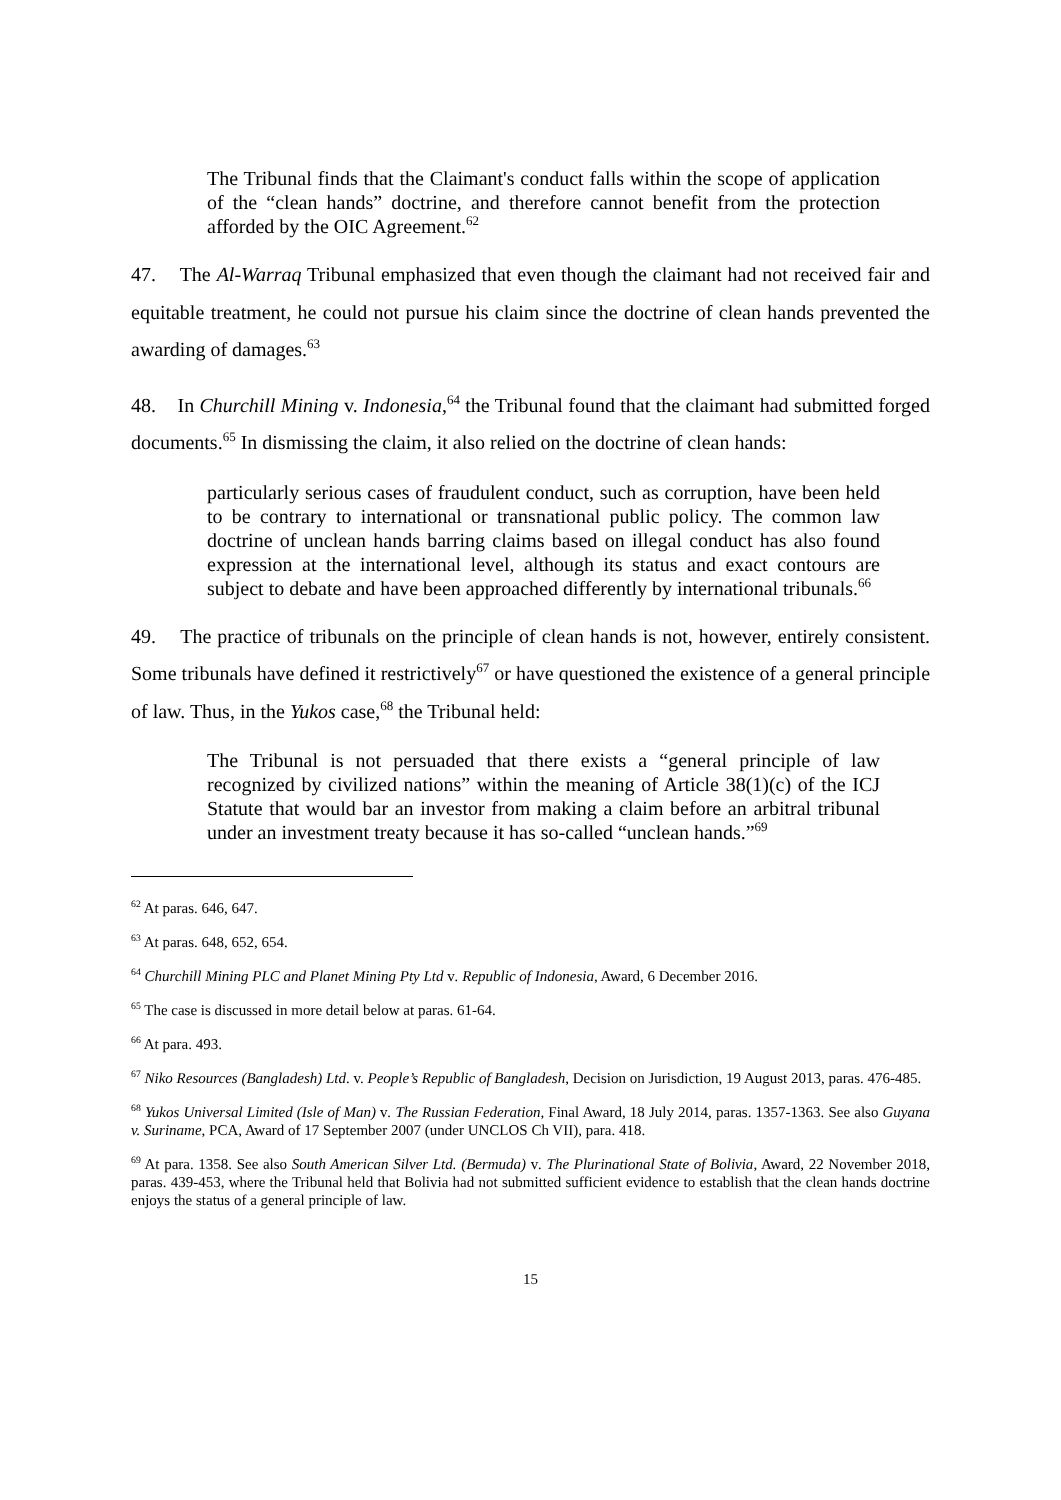The Tribunal finds that the Claimant's conduct falls within the scope of application of the “clean hands” doctrine, and therefore cannot benefit from the protection afforded by the OIC Agreement.<sup>62</sup>
47. The Al-Warraq Tribunal emphasized that even though the claimant had not received fair and equitable treatment, he could not pursue his claim since the doctrine of clean hands prevented the awarding of damages.<sup>63</sup>
48. In Churchill Mining v. Indonesia,<sup>64</sup> the Tribunal found that the claimant had submitted forged documents.<sup>65</sup> In dismissing the claim, it also relied on the doctrine of clean hands:
particularly serious cases of fraudulent conduct, such as corruption, have been held to be contrary to international or transnational public policy. The common law doctrine of unclean hands barring claims based on illegal conduct has also found expression at the international level, although its status and exact contours are subject to debate and have been approached differently by international tribunals.<sup>66</sup>
49. The practice of tribunals on the principle of clean hands is not, however, entirely consistent. Some tribunals have defined it restrictively<sup>67</sup> or have questioned the existence of a general principle of law. Thus, in the Yukos case,<sup>68</sup> the Tribunal held:
The Tribunal is not persuaded that there exists a “general principle of law recognized by civilized nations” within the meaning of Article 38(1)(c) of the ICJ Statute that would bar an investor from making a claim before an arbitral tribunal under an investment treaty because it has so-called “unclean hands.”<sup>69</sup>
<sup>62</sup> At paras. 646, 647.
<sup>63</sup> At paras. 648, 652, 654.
<sup>64</sup> Churchill Mining PLC and Planet Mining Pty Ltd v. Republic of Indonesia, Award, 6 December 2016.
<sup>65</sup> The case is discussed in more detail below at paras. 61-64.
<sup>66</sup> At para. 493.
<sup>67</sup> Niko Resources (Bangladesh) Ltd. v. People’s Republic of Bangladesh, Decision on Jurisdiction, 19 August 2013, paras. 476-485.
<sup>68</sup> Yukos Universal Limited (Isle of Man) v. The Russian Federation, Final Award, 18 July 2014, paras. 1357-1363. See also Guyana v. Suriname, PCA, Award of 17 September 2007 (under UNCLOS Ch VII), para. 418.
<sup>69</sup> At para. 1358. See also South American Silver Ltd. (Bermuda) v. The Plurinational State of Bolivia, Award, 22 November 2018, paras. 439-453, where the Tribunal held that Bolivia had not submitted sufficient evidence to establish that the clean hands doctrine enjoys the status of a general principle of law.
15